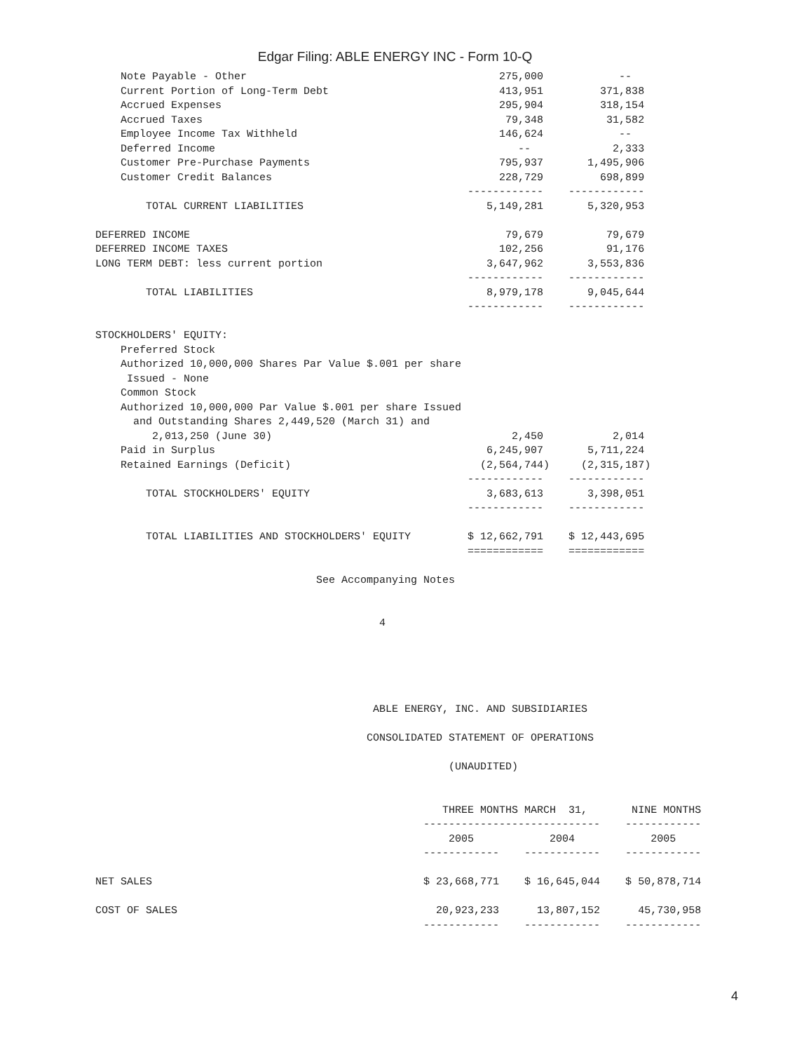Edgar Filing: ABLE ENERGY INC - Form 10-Q
    Note Payable - Other                                        275,000            --
    Current Portion of Long-Term Debt                           413,951         371,838
    Accrued Expenses                                            295,904         318,154
    Accrued Taxes                                                79,348          31,582
    Employee Income Tax Withheld                                146,624            --
    Deferred Income                                                --             2,333
    Customer Pre-Purchase Payments                              795,937       1,495,906
    Customer Credit Balances                                    228,729         698,899
                                                           ------------    ------------
        TOTAL CURRENT LIABILITIES                             5,149,281       5,320,953

DEFERRED INCOME                                                  79,679          79,679
DEFERRED INCOME TAXES                                           102,256          91,176
LONG TERM DEBT: less current portion                          3,647,962       3,553,836
                                                           ------------    ------------
        TOTAL LIABILITIES                                     8,979,178       9,045,644
                                                           ------------    ------------

STOCKHOLDERS' EQUITY:
    Preferred Stock
    Authorized 10,000,000 Shares Par Value $.001 per share
     Issued - None
    Common Stock
    Authorized 10,000,000 Par Value $.001 per share Issued
      and Outstanding Shares 2,449,520 (March 31) and
         2,013,250 (June 30)                                      2,450           2,014
    Paid in Surplus                                           6,245,907       5,711,224
    Retained Earnings (Deficit)                              (2,564,744)     (2,315,187)
                                                           ------------    ------------
        TOTAL STOCKHOLDERS' EQUITY                            3,683,613       3,398,051
                                                           ------------    ------------

        TOTAL LIABILITIES AND STOCKHOLDERS' EQUITY         $ 12,662,791    $ 12,443,695
                                                           ============    ============

                                   See Accompanying Notes


                                             4





                                            ABLE ENERGY, INC. AND SUBSIDIARIES

                                           CONSOLIDATED STATEMENT OF OPERATIONS

                                                        (UNAUDITED)


                                                       THREE MONTHS MARCH  31,       NINE MONTHS
                                                    ----------------------------    ------------
                                                        2005            2004            2005
                                                    ------------    ------------    ------------

NET SALES                                           $ 23,668,771    $ 16,645,044    $ 50,878,714

COST OF SALES                                         20,923,233      13,807,152      45,730,958
                                                    ------------    ------------    ------------
4